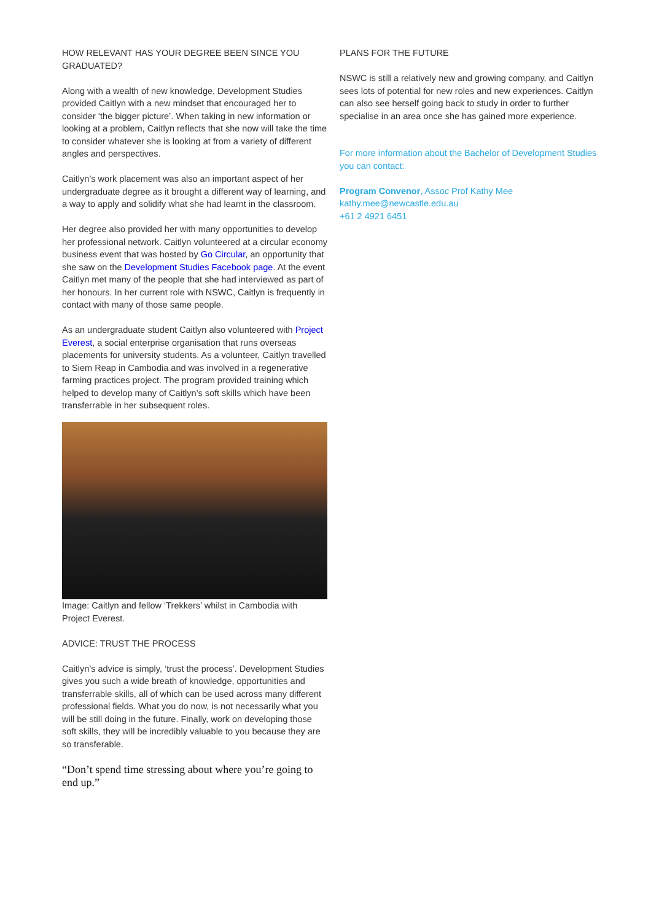HOW RELEVANT HAS YOUR DEGREE BEEN SINCE YOU GRADUATED?
Along with a wealth of new knowledge, Development Studies provided Caitlyn with a new mindset that encouraged her to consider ‘the bigger picture’. When taking in new information or looking at a problem, Caitlyn reflects that she now will take the time to consider whatever she is looking at from a variety of different angles and perspectives.
Caitlyn’s work placement was also an important aspect of her undergraduate degree as it brought a different way of learning, and a way to apply and solidify what she had learnt in the classroom.
Her degree also provided her with many opportunities to develop her professional network. Caitlyn volunteered at a circular economy business event that was hosted by Go Circular, an opportunity that she saw on the Development Studies Facebook page. At the event Caitlyn met many of the people that she had interviewed as part of her honours. In her current role with NSWC, Caitlyn is frequently in contact with many of those same people.
As an undergraduate student Caitlyn also volunteered with Project Everest, a social enterprise organisation that runs overseas placements for university students. As a volunteer, Caitlyn travelled to Siem Reap in Cambodia and was involved in a regenerative farming practices project. The program provided training which helped to develop many of Caitlyn’s soft skills which have been transferrable in her subsequent roles.
Image: Caitlyn and fellow ‘Trekkers’ whilst in Cambodia with Project Everest.
ADVICE: TRUST THE PROCESS
Caitlyn’s advice is simply, ‘trust the process’. Development Studies gives you such a wide breath of knowledge, opportunities and transferrable skills, all of which can be used across many different professional fields. What you do now, is not necessarily what you will be still doing in the future. Finally, work on developing those soft skills, they will be incredibly valuable to you because they are so transferable.
“Don’t spend time stressing about where you’re going to end up.”
PLANS FOR THE FUTURE
NSWC is still a relatively new and growing company, and Caitlyn sees lots of potential for new roles and new experiences. Caitlyn can also see herself going back to study in order to further specialise in an area once she has gained more experience.
For more information about the Bachelor of Development Studies you can contact:
Program Convenor, Assoc Prof Kathy Mee
kathy.mee@newcastle.edu.au
+61 2 4921 6451